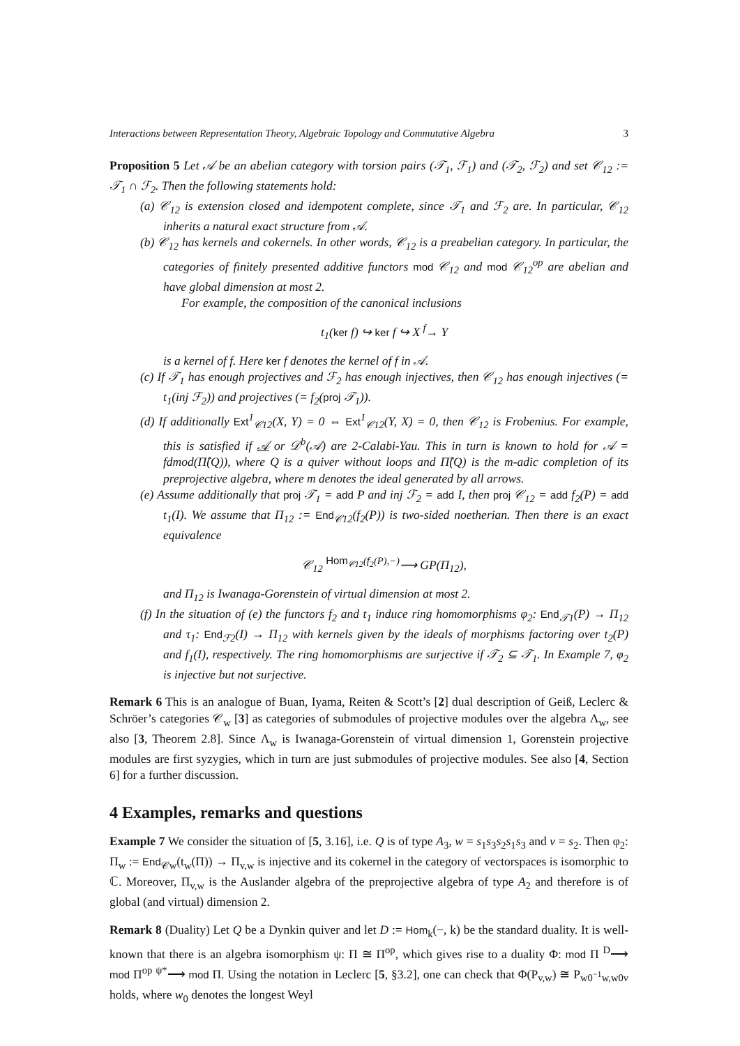Interactions between Representation Theory, Algebraic Topology and Commutative Algebra 3
Proposition 5 Let 𝒜 be an abelian category with torsion pairs (𝒯<sub>1</sub>, ℱ<sub>1</sub>) and (𝒯<sub>2</sub>, ℱ<sub>2</sub>) and set 𝒞<sub>12</sub> := 𝒯<sub>1</sub> ∩ ℱ<sub>2</sub>. Then the following statements hold:
(a) 𝒞<sub>12</sub> is extension closed and idempotent complete, since 𝒯<sub>1</sub> and ℱ<sub>2</sub> are. In particular, 𝒞<sub>12</sub> inherits a natural exact structure from 𝒜.
(b) 𝒞<sub>12</sub> has kernels and cokernels. In other words, 𝒞<sub>12</sub> is a preabelian category. In particular, the categories of finitely presented additive functors mod 𝒞<sub>12</sub> and mod 𝒞<sub>12</sub><sup>op</sup> are abelian and have global dimension at most 2.
For example, the composition of the canonical inclusions
t<sub>1</sub>(ker f) ↪ ker f ↪ X <sup>f</sup>→ Y
is a kernel of f. Here ker f denotes the kernel of f in 𝒜.
(c) If 𝒯<sub>1</sub> has enough projectives and ℱ<sub>2</sub> has enough injectives, then 𝒞<sub>12</sub> has enough injectives (= t<sub>1</sub>(inj ℱ<sub>2</sub>)) and projectives (= f<sub>2</sub>(proj 𝒯<sub>1</sub>)).
(d) If additionally Ext<sup>1</sup><sub>𝒞12</sub>(X, Y) = 0 ⇔ Ext<sup>1</sup><sub>𝒞12</sub>(Y, X) = 0, then 𝒞<sub>12</sub> is Frobenius. For example, this is satisfied if 𝒜 or 𝒟<sup>b</sup>(𝒜) are 2-Calabi-Yau. This in turn is known to hold for 𝒜 = fdmod(Π̂(Q)), where Q is a quiver without loops and Π̂(Q) is the m-adic completion of its preprojective algebra, where m denotes the ideal generated by all arrows.
(e) Assume additionally that proj 𝒯<sub>1</sub> = add P and inj ℱ<sub>2</sub> = add I, then proj 𝒞<sub>12</sub> = add f<sub>2</sub>(P) = add t<sub>1</sub>(I). We assume that Π<sub>12</sub> := End<sub>𝒞12</sub>(f<sub>2</sub>(P)) is two-sided noetherian. Then there is an exact equivalence
𝒞<sub>12</sub> <sup>Hom<sub>𝒞12</sub>(f<sub>2</sub>(P),−)</sup>⟶ GP(Π<sub>12</sub>),
and Π<sub>12</sub> is Iwanaga-Gorenstein of virtual dimension at most 2.
(f) In the situation of (e) the functors f<sub>2</sub> and t<sub>1</sub> induce ring homomorphisms φ<sub>2</sub>: End<sub>𝒯1</sub>(P) → Π<sub>12</sub> and τ<sub>1</sub>: End<sub>ℱ2</sub>(I) → Π<sub>12</sub> with kernels given by the ideals of morphisms factoring over t<sub>2</sub>(P) and f<sub>1</sub>(I), respectively. The ring homomorphisms are surjective if 𝒯<sub>2</sub> ⊆ 𝒯<sub>1</sub>. In Example 7, φ<sub>2</sub> is injective but not surjective.
Remark 6 This is an analogue of Buan, Iyama, Reiten & Scott’s [2] dual description of Geiß, Leclerc & Schröer’s categories 𝒞<sub>w</sub> [3] as categories of submodules of projective modules over the algebra Λ<sub>w</sub>, see also [3, Theorem 2.8]. Since Λ<sub>w</sub> is Iwanaga-Gorenstein of virtual dimension 1, Gorenstein projective modules are first syzygies, which in turn are just submodules of projective modules. See also [4, Section 6] for a further discussion.
4 Examples, remarks and questions
Example 7 We consider the situation of [5, 3.16], i.e. Q is of type A<sub>3</sub>, w = s<sub>1</sub>s<sub>3</sub>s<sub>2</sub>s<sub>1</sub>s<sub>3</sub> and v = s<sub>2</sub>. Then φ<sub>2</sub>: Π<sub>w</sub> := End<sub>𝒞w</sub>(t<sub>w</sub>(Π)) → Π<sub>v,w</sub> is injective and its cokernel in the category of vectorspaces is isomorphic to ℂ. Moreover, Π<sub>v,w</sub> is the Auslander algebra of the preprojective algebra of type A<sub>2</sub> and therefore is of global (and virtual) dimension 2.
Remark 8 (Duality) Let Q be a Dynkin quiver and let D := Hom<sub>k</sub>(−, k) be the standard duality. It is well-known that there is an algebra isomorphism ψ: Π ≅ Π<sup>op</sup>, which gives rise to a duality Φ: mod Π <sup>D</sup>⟶ mod Π<sup>op</sup> <sup>ψ*</sup>⟶ mod Π. Using the notation in Leclerc [5, §3.2], one can check that Φ(P<sub>v,w</sub>) ≅ P<sub>w0<sup>−1</sup>w,w0v</sub> holds, where w<sub>0</sub> denotes the longest Weyl